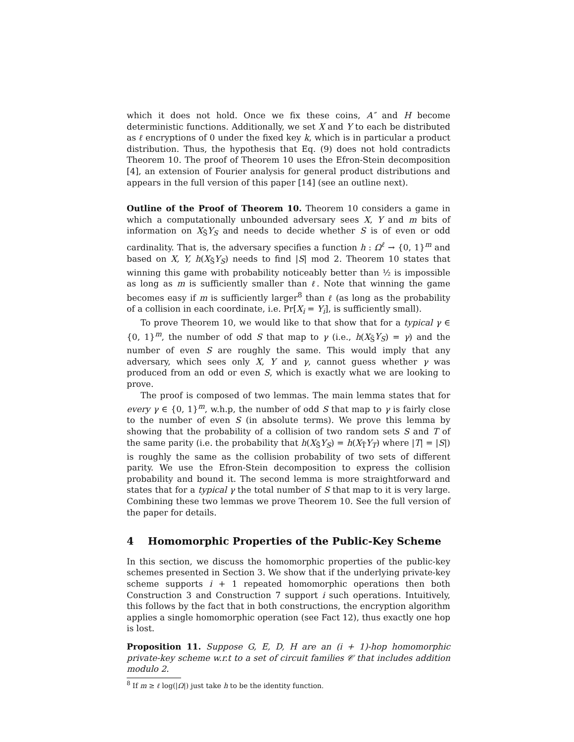which it does not hold. Once we fix these coins, A″ and H become deterministic functions. Additionally, we set X and Y to each be distributed as ℓ encryptions of 0 under the fixed key k, which is in particular a product distribution. Thus, the hypothesis that Eq. (9) does not hold contradicts Theorem 10. The proof of Theorem 10 uses the Efron-Stein decomposition [4], an extension of Fourier analysis for general product distributions and appears in the full version of this paper [14] (see an outline next).
Outline of the Proof of Theorem 10. Theorem 10 considers a game in which a computationally unbounded adversary sees X, Y and m bits of information on X<sub>S̄</sub>Y<sub>S</sub> and needs to decide whether S is of even or odd cardinality. That is, the adversary specifies a function h : Ω<sup>ℓ</sup> → {0, 1}<sup>m</sup> and based on X, Y, h(X<sub>S̄</sub>Y<sub>S</sub>) needs to find |S| mod 2. Theorem 10 states that winning this game with probability noticeably better than ½ is impossible as long as m is sufficiently smaller than ℓ. Note that winning the game becomes easy if m is sufficiently larger<sup>8</sup> than ℓ (as long as the probability of a collision in each coordinate, i.e. Pr[X<sub>i</sub> = Y<sub>i</sub>], is sufficiently small).
To prove Theorem 10, we would like to that show that for a typical γ ∈ {0, 1}<sup>m</sup>, the number of odd S that map to γ (i.e., h(X<sub>S̄</sub>Y<sub>S</sub>) = γ) and the number of even S are roughly the same. This would imply that any adversary, which sees only X, Y and γ, cannot guess whether γ was produced from an odd or even S, which is exactly what we are looking to prove.
The proof is composed of two lemmas. The main lemma states that for every γ ∈ {0, 1}<sup>m</sup>, w.h.p, the number of odd S that map to γ is fairly close to the number of even S (in absolute terms). We prove this lemma by showing that the probability of a collision of two random sets S and T of the same parity (i.e. the probability that h(X<sub>S̄</sub>Y<sub>S</sub>) = h(X<sub>T̄</sub>Y<sub>T</sub>) where |T| = |S|) is roughly the same as the collision probability of two sets of different parity. We use the Efron-Stein decomposition to express the collision probability and bound it. The second lemma is more straightforward and states that for a typical γ the total number of S that map to it is very large. Combining these two lemmas we prove Theorem 10. See the full version of the paper for details.
4 Homomorphic Properties of the Public-Key Scheme
In this section, we discuss the homomorphic properties of the public-key schemes presented in Section 3. We show that if the underlying private-key scheme supports i + 1 repeated homomorphic operations then both Construction 3 and Construction 7 support i such operations. Intuitively, this follows by the fact that in both constructions, the encryption algorithm applies a single homomorphic operation (see Fact 12), thus exactly one hop is lost.
Proposition 11. Suppose G, E, D, H are an (i + 1)-hop homomorphic private-key scheme w.r.t to a set of circuit families 𝒞 that includes addition modulo 2.
<sup>8</sup> If m ≥ ℓ log(|Ω|) just take h to be the identity function.